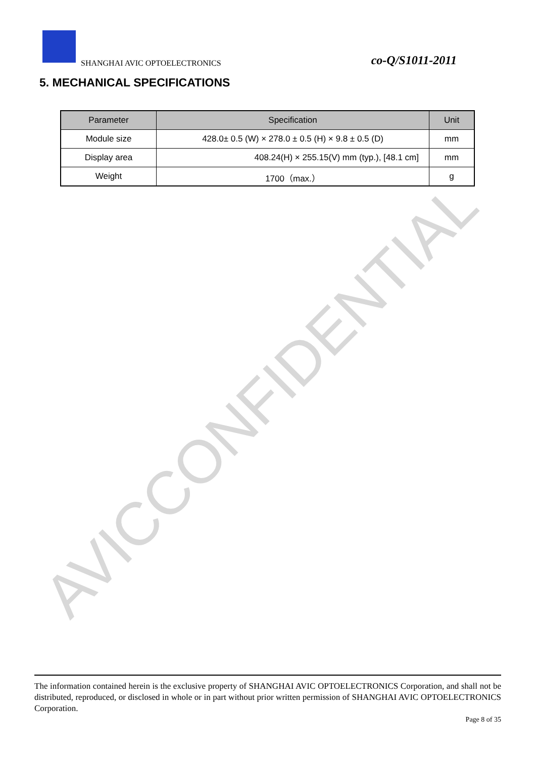AVICCONFIDENTIAL
SHANGHAI AVIC OPTOELECTRONICS co-Q/S1011-2011
5. MECHANICAL SPECIFICATIONS
| Parameter | Specification | Unit |
| --- | --- | --- |
| Module size | 428.0± 0.5 (W) × 278.0 ± 0.5 (H) × 9.8 ± 0.5 (D) | mm |
| Display area | 408.24(H) × 255.15(V) mm (typ.), [48.1 cm] | mm |
| Weight | 1700（max.） | g |
The information contained herein is the exclusive property of SHANGHAI AVIC OPTOELECTRONICS Corporation, and shall not be distributed, reproduced, or disclosed in whole or in part without prior written permission of SHANGHAI AVIC OPTOELECTRONICS Corporation.
Page 8 of 35